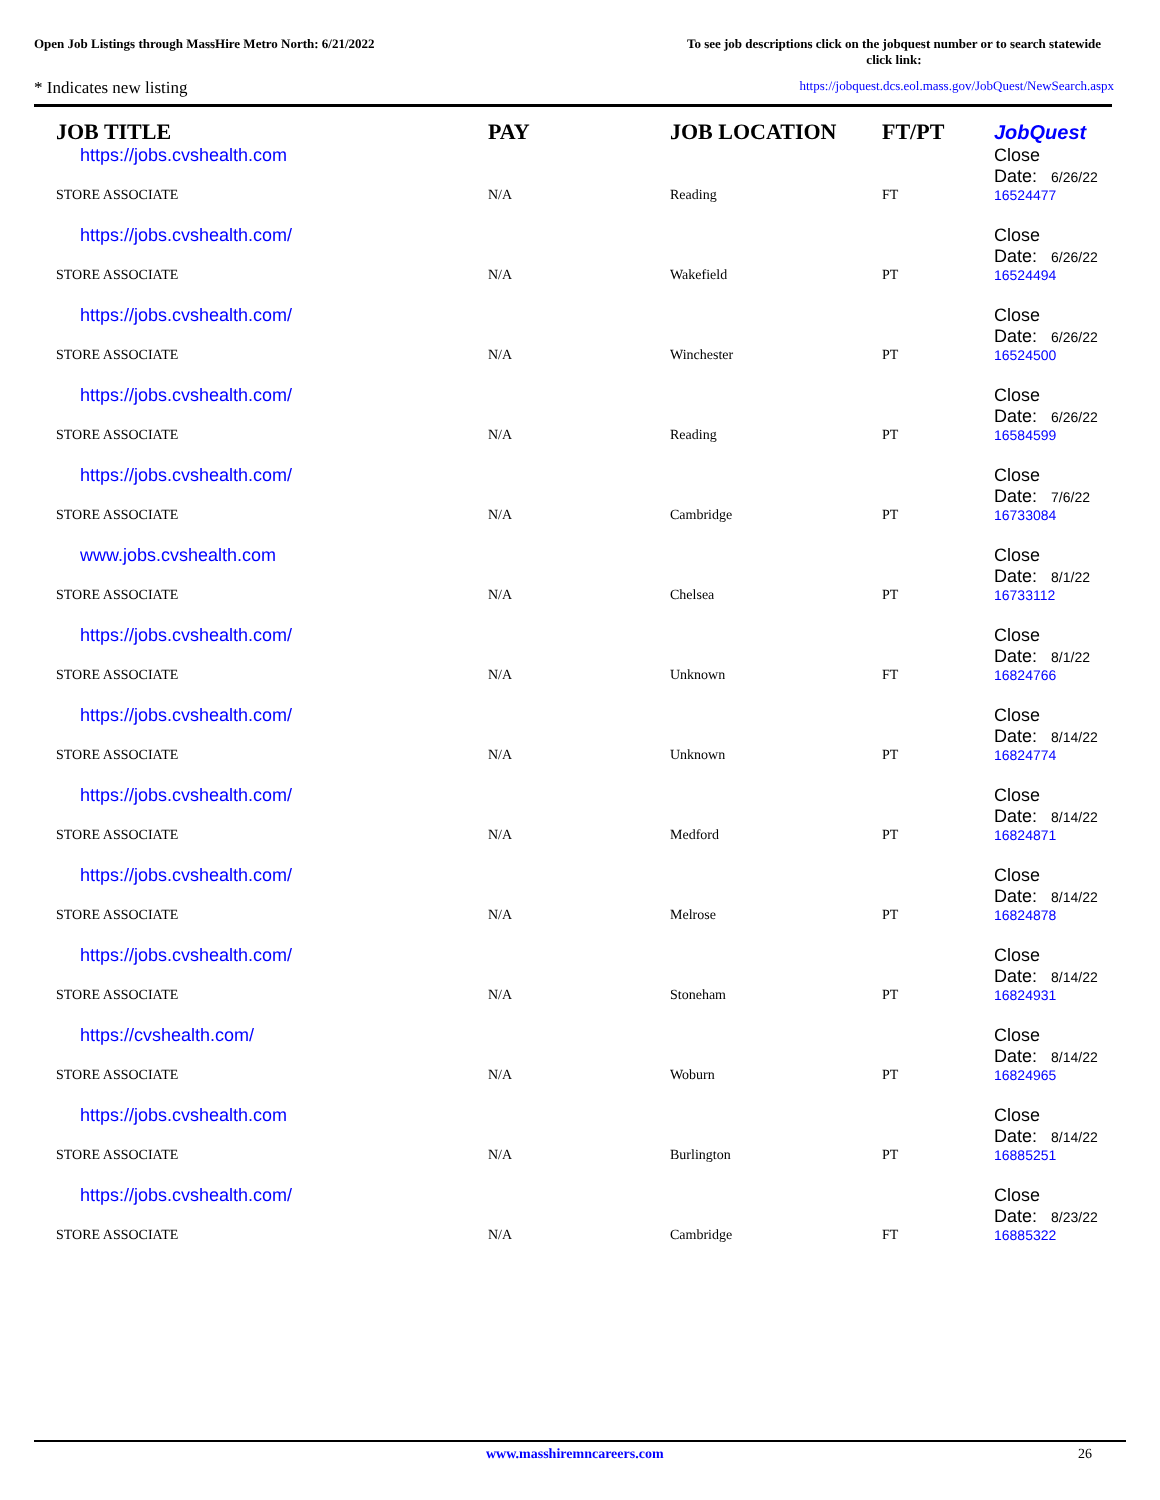Open Job Listings through MassHire Metro North: 6/21/2022
To see job descriptions click on the jobquest number or to search statewide click link:
* Indicates new listing
https://jobquest.dcs.eol.mass.gov/JobQuest/NewSearch.aspx
| JOB TITLE | PAY | JOB LOCATION | FT/PT | JobQuest |
| --- | --- | --- | --- | --- |
| https://jobs.cvshealth.com | | | | Close Date: 6/26/22 |
| STORE ASSOCIATE | N/A | Reading | FT | 16524477 |
| https://jobs.cvshealth.com/ | | | | Close Date: 6/26/22 |
| STORE ASSOCIATE | N/A | Wakefield | PT | 16524494 |
| https://jobs.cvshealth.com/ | | | | Close Date: 6/26/22 |
| STORE ASSOCIATE | N/A | Winchester | PT | 16524500 |
| https://jobs.cvshealth.com/ | | | | Close Date: 6/26/22 |
| STORE ASSOCIATE | N/A | Reading | PT | 16584599 |
| https://jobs.cvshealth.com/ | | | | Close Date: 7/6/22 |
| STORE ASSOCIATE | N/A | Cambridge | PT | 16733084 |
| www.jobs.cvshealth.com | | | | Close Date: 8/1/22 |
| STORE ASSOCIATE | N/A | Chelsea | PT | 16733112 |
| https://jobs.cvshealth.com/ | | | | Close Date: 8/1/22 |
| STORE ASSOCIATE | N/A | Unknown | FT | 16824766 |
| https://jobs.cvshealth.com/ | | | | Close Date: 8/14/22 |
| STORE ASSOCIATE | N/A | Unknown | PT | 16824774 |
| https://jobs.cvshealth.com/ | | | | Close Date: 8/14/22 |
| STORE ASSOCIATE | N/A | Medford | PT | 16824871 |
| https://jobs.cvshealth.com/ | | | | Close Date: 8/14/22 |
| STORE ASSOCIATE | N/A | Melrose | PT | 16824878 |
| https://jobs.cvshealth.com/ | | | | Close Date: 8/14/22 |
| STORE ASSOCIATE | N/A | Stoneham | PT | 16824931 |
| https://cvshealth.com/ | | | | Close Date: 8/14/22 |
| STORE ASSOCIATE | N/A | Woburn | PT | 16824965 |
| https://jobs.cvshealth.com | | | | Close Date: 8/14/22 |
| STORE ASSOCIATE | N/A | Burlington | PT | 16885251 |
| https://jobs.cvshealth.com/ | | | | Close Date: 8/23/22 |
| STORE ASSOCIATE | N/A | Cambridge | FT | 16885322 |
www.masshiremncareers.com 26